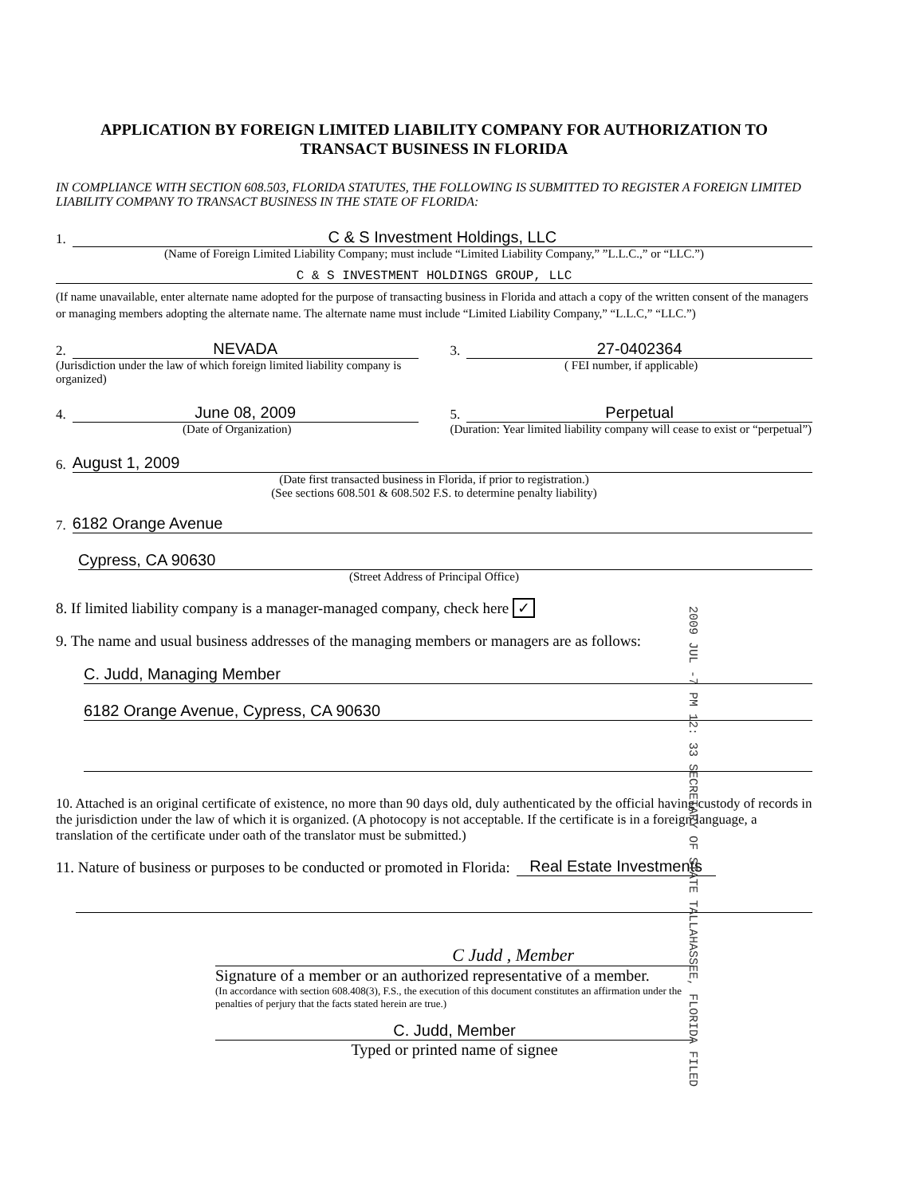APPLICATION BY FOREIGN LIMITED LIABILITY COMPANY FOR AUTHORIZATION TO TRANSACT BUSINESS IN FLORIDA
IN COMPLIANCE WITH SECTION 608.503, FLORIDA STATUTES, THE FOLLOWING IS SUBMITTED TO REGISTER A FOREIGN LIMITED LIABILITY COMPANY TO TRANSACT BUSINESS IN THE STATE OF FLORIDA:
1.
C & S Investment Holdings, LLC
(Name of Foreign Limited Liability Company; must include “Limited Liability Company,” ”L.L.C.,” or “LLC.”)
C & S INVESTMENT HOLDINGS GROUP, LLC
(If name unavailable, enter alternate name adopted for the purpose of transacting business in Florida and attach a copy of the written consent of the managers or managing members adopting the alternate name. The alternate name must include “Limited Liability Company,” “L.L.C,” “LLC.”)
2.
NEVADA
(Jurisdiction under the law of which foreign limited liability company is organized)
3.
27-0402364
( FEI number, if applicable)
4.
June 08, 2009
(Date of Organization)
5.
Perpetual
(Duration: Year limited liability company will cease to exist or “perpetual”)
6.
August 1, 2009
(Date first transacted business in Florida, if prior to registration.)
(See sections 608.501 & 608.502 F.S. to determine penalty liability)
7.
6182 Orange Avenue
Cypress, CA 90630
(Street Address of Principal Office)
8. If limited liability company is a manager-managed company, check here ✓
9. The name and usual business addresses of the managing members or managers are as follows:
C. Judd, Managing Member
6182 Orange Avenue, Cypress, CA 90630
10. Attached is an original certificate of existence, no more than 90 days old, duly authenticated by the official having custody of records in the jurisdiction under the law of which it is organized. (A photocopy is not acceptable. If the certificate is in a foreign language, a translation of the certificate under oath of the translator must be submitted.)
11. Nature of business or purposes to be conducted or promoted in Florida:
Real Estate Investments
C Judd , Member
Signature of a member or an authorized representative of a member.
(In accordance with section 608.408(3), F.S., the execution of this document constitutes an affirmation under the penalties of perjury that the facts stated herein are true.)
C. Judd, Member
Typed or printed name of signee
2009 JUL -7 PM 12: 33 SECRETARY OF STATE TALLAHASSEE, FLORIDA FILED